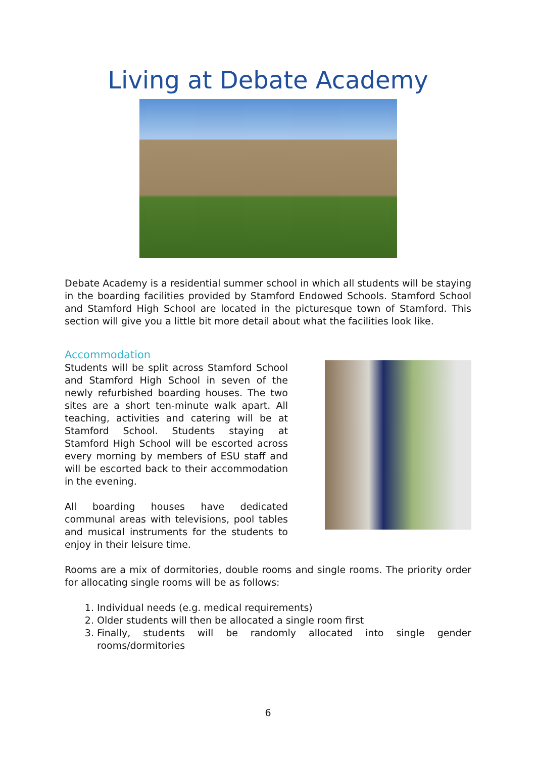Living at Debate Academy
Debate Academy is a residential summer school in which all students will be staying in the boarding facilities provided by Stamford Endowed Schools. Stamford School and Stamford High School are located in the picturesque town of Stamford. This section will give you a little bit more detail about what the facilities look like.
Accommodation
Students will be split across Stamford School and Stamford High School in seven of the newly refurbished boarding houses. The two sites are a short ten-minute walk apart. All teaching, activities and catering will be at Stamford School. Students staying at Stamford High School will be escorted across every morning by members of ESU staff and will be escorted back to their accommodation in the evening.
All boarding houses have dedicated communal areas with televisions, pool tables and musical instruments for the students to enjoy in their leisure time.
Rooms are a mix of dormitories, double rooms and single rooms. The priority order for allocating single rooms will be as follows:
1. Individual needs (e.g. medical requirements)
2. Older students will then be allocated a single room first
3. Finally, students will be randomly allocated into single gender rooms/dormitories
6